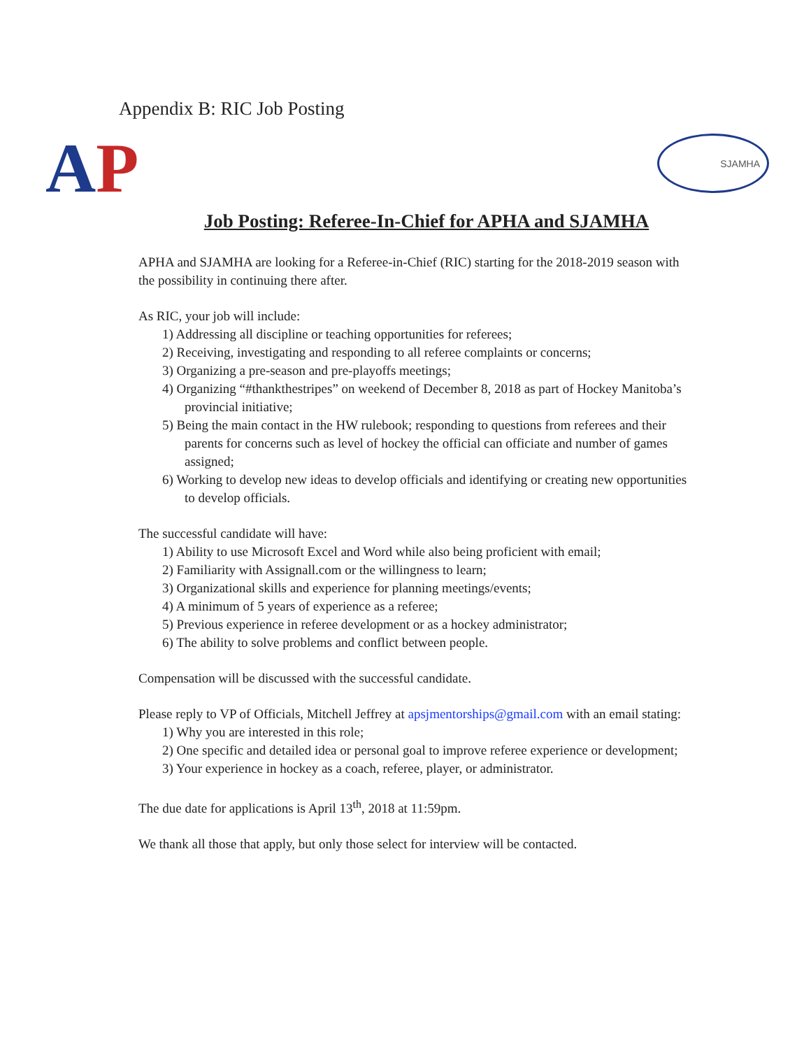Appendix B: RIC Job Posting
AP
SJAMHA
Job Posting: Referee-In-Chief for APHA and SJAMHA
APHA and SJAMHA are looking for a Referee-in-Chief (RIC) starting for the 2018-2019 season with the possibility in continuing there after.
As RIC, your job will include:
1) Addressing all discipline or teaching opportunities for referees;
2) Receiving, investigating and responding to all referee complaints or concerns;
3) Organizing a pre-season and pre-playoffs meetings;
4) Organizing “#thankthestripes” on weekend of December 8, 2018 as part of Hockey Manitoba’s provincial initiative;
5) Being the main contact in the HW rulebook; responding to questions from referees and their parents for concerns such as level of hockey the official can officiate and number of games assigned;
6) Working to develop new ideas to develop officials and identifying or creating new opportunities to develop officials.
The successful candidate will have:
1) Ability to use Microsoft Excel and Word while also being proficient with email;
2) Familiarity with Assignall.com or the willingness to learn;
3) Organizational skills and experience for planning meetings/events;
4) A minimum of 5 years of experience as a referee;
5) Previous experience in referee development or as a hockey administrator;
6) The ability to solve problems and conflict between people.
Compensation will be discussed with the successful candidate.
Please reply to VP of Officials, Mitchell Jeffrey at apsjmentorships@gmail.com with an email stating:
1) Why you are interested in this role;
2) One specific and detailed idea or personal goal to improve referee experience or development;
3) Your experience in hockey as a coach, referee, player, or administrator.
The due date for applications is April 13<sup>th</sup>, 2018 at 11:59pm.
We thank all those that apply, but only those select for interview will be contacted.